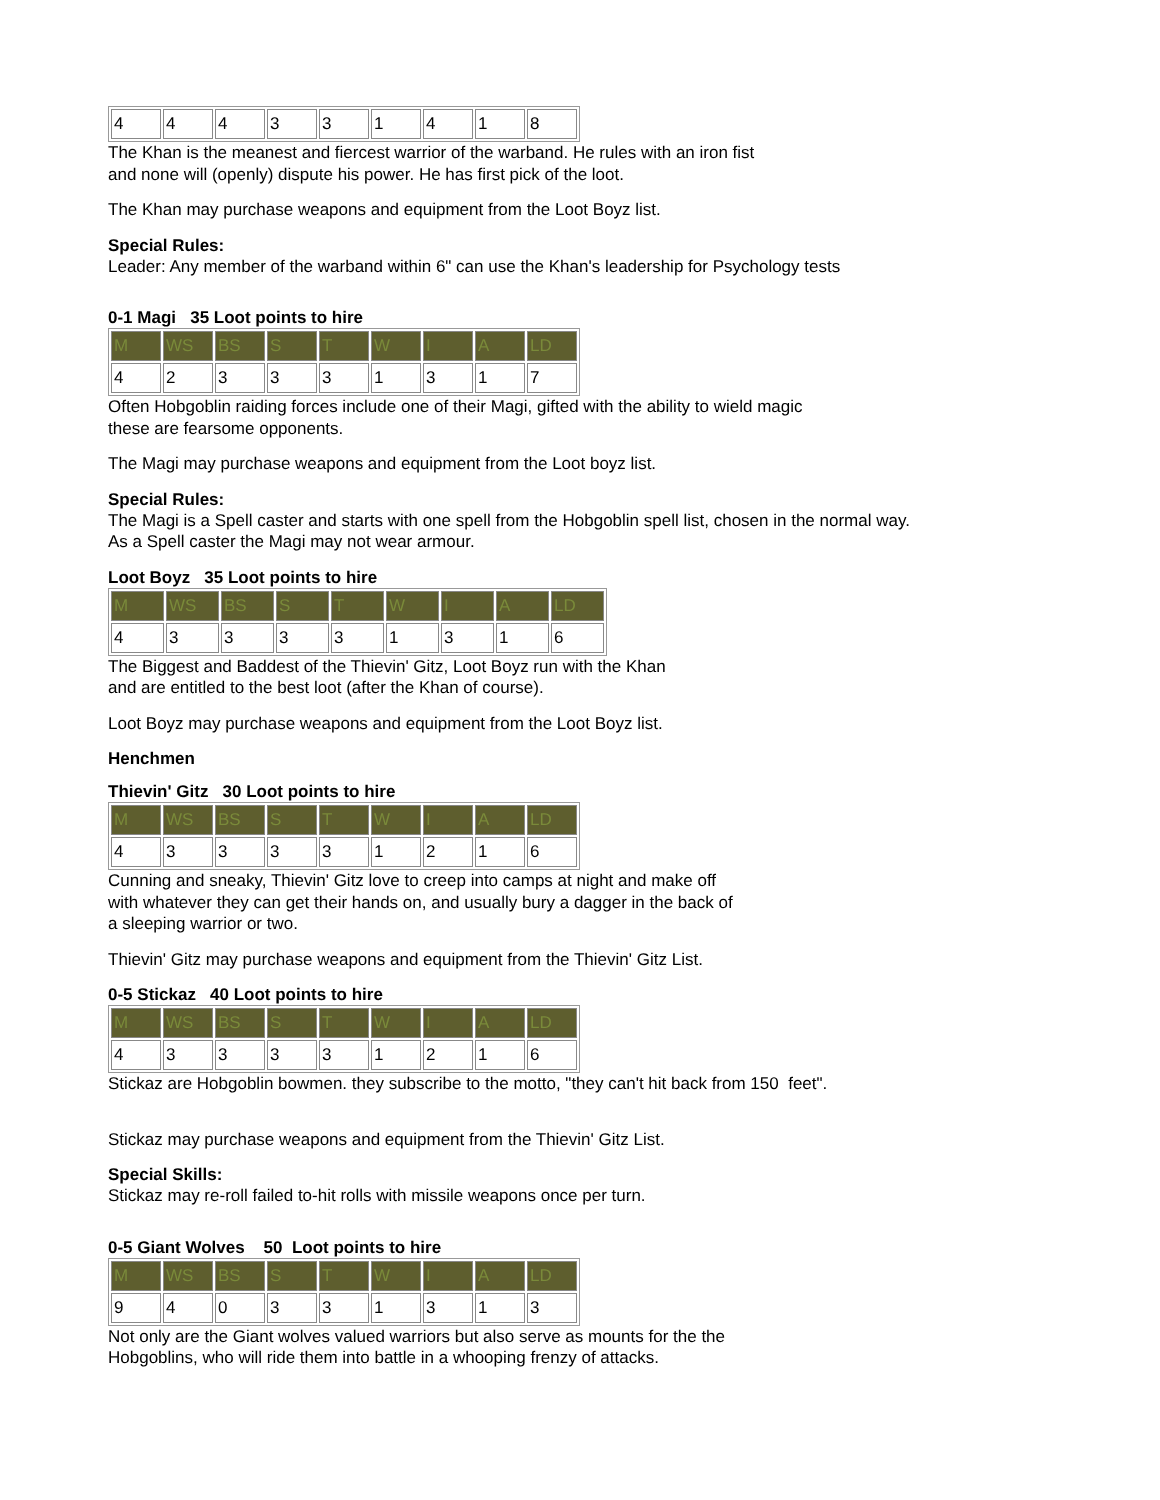| 4 | 4 | 4 | 3 | 3 | 1 | 4 | 1 | 8 |
The Khan is the meanest and fiercest warrior of the warband. He rules with an iron fist
and none will (openly) dispute his power. He has first pick of the loot.
The Khan may purchase weapons and equipment from the Loot Boyz list.
Special Rules:
Leader: Any member of the warband within 6" can use the Khan's leadership for Psychology tests
0-1 Magi 35 Loot points to hire
| M | WS | BS | S | T | W | I | A | LD |
| 4 | 2 | 3 | 3 | 3 | 1 | 3 | 1 | 7 |
Often Hobgoblin raiding forces include one of their Magi, gifted with the ability to wield magic
these are fearsome opponents.
The Magi may purchase weapons and equipment from the Loot boyz list.
Special Rules:
The Magi is a Spell caster and starts with one spell from the Hobgoblin spell list, chosen in the normal way.
As a Spell caster the Magi may not wear armour.
Loot Boyz 35 Loot points to hire
| M | WS | BS | S | T | W | I | A | LD |
| 4 | 3 | 3 | 3 | 3 | 1 | 3 | 1 | 6 |
The Biggest and Baddest of the Thievin' Gitz, Loot Boyz run with the Khan
and are entitled to the best loot (after the Khan of course).
Loot Boyz may purchase weapons and equipment from the Loot Boyz list.
Henchmen
Thievin' Gitz 30 Loot points to hire
| M | WS | BS | S | T | W | I | A | LD |
| 4 | 3 | 3 | 3 | 3 | 1 | 2 | 1 | 6 |
Cunning and sneaky, Thievin' Gitz love to creep into camps at night and make off
with whatever they can get their hands on, and usually bury a dagger in the back of
a sleeping warrior or two.
Thievin' Gitz may purchase weapons and equipment from the Thievin' Gitz List.
0-5 Stickaz 40 Loot points to hire
| M | WS | BS | S | T | W | I | A | LD |
| 4 | 3 | 3 | 3 | 3 | 1 | 2 | 1 | 6 |
Stickaz are Hobgoblin bowmen. they subscribe to the motto, "they can't hit back from 150 feet".
Stickaz may purchase weapons and equipment from the Thievin' Gitz List.
Special Skills:
Stickaz may re-roll failed to-hit rolls with missile weapons once per turn.
0-5 Giant Wolves 50 Loot points to hire
| M | WS | BS | S | T | W | I | A | LD |
| 9 | 4 | 0 | 3 | 3 | 1 | 3 | 1 | 3 |
Not only are the Giant wolves valued warriors but also serve as mounts for the the
Hobgoblins, who will ride them into battle in a whooping frenzy of attacks.